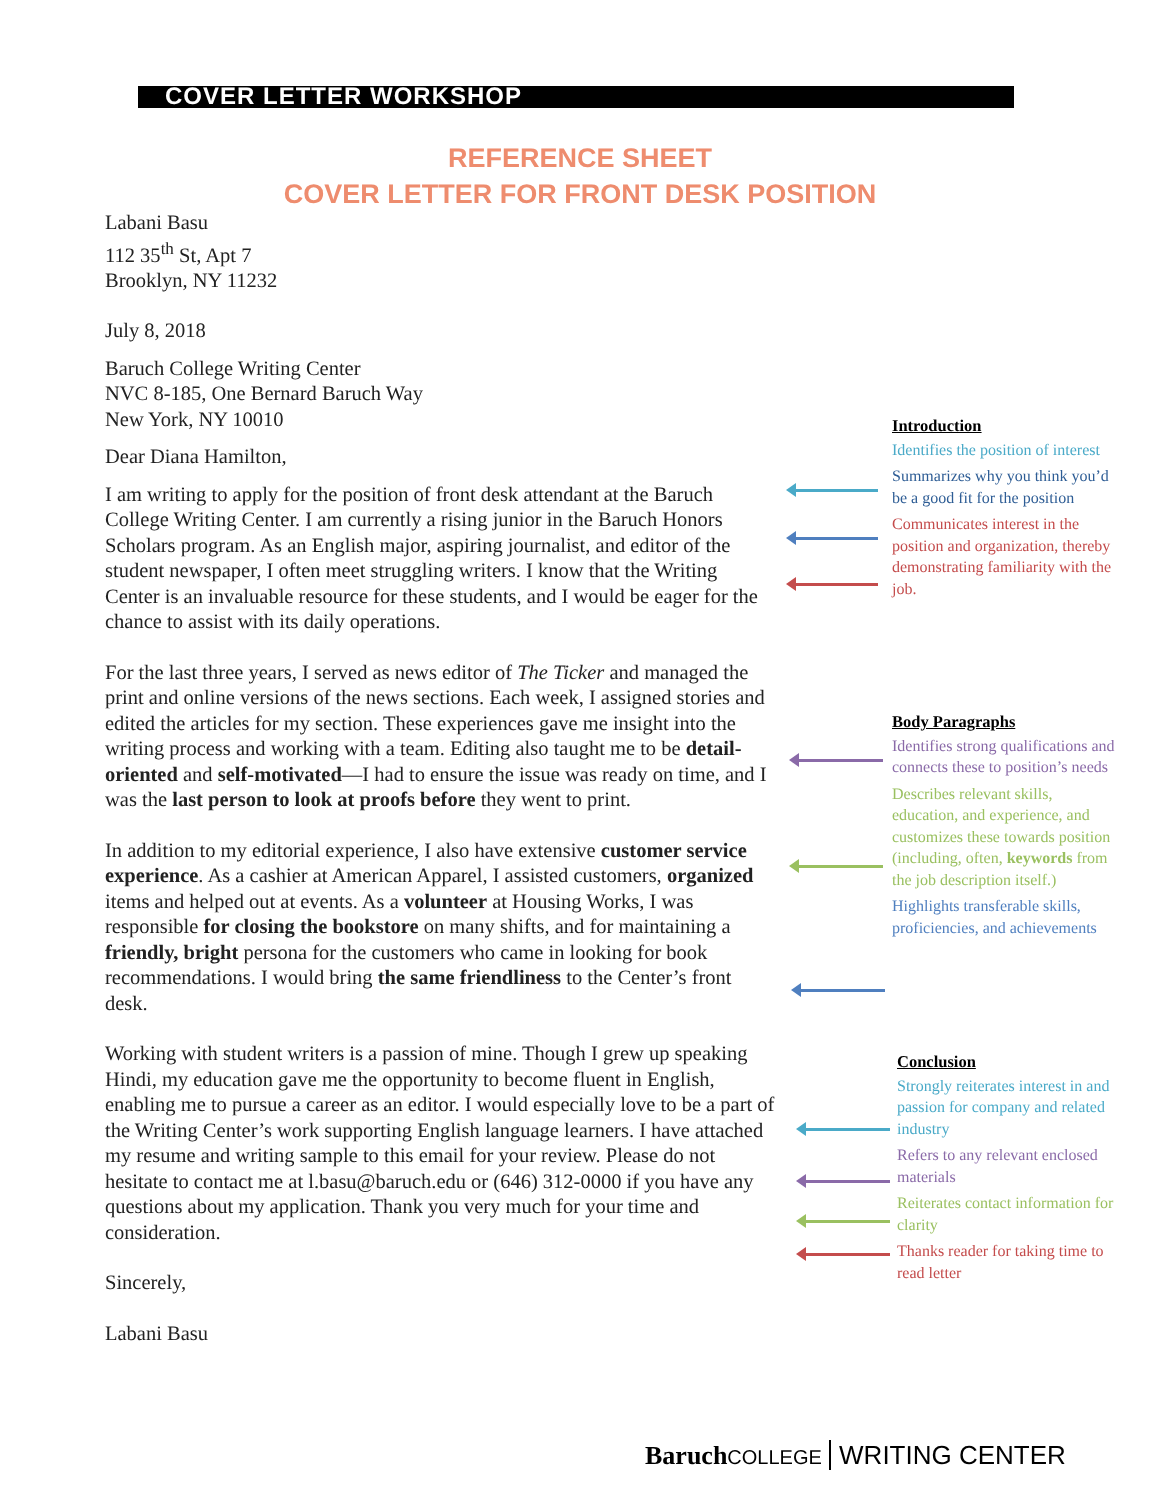COVER LETTER WORKSHOP
REFERENCE SHEET
COVER LETTER FOR FRONT DESK POSITION
Labani Basu
112 35<sup>th</sup> St, Apt 7
Brooklyn, NY 11232
July 8, 2018
Baruch College Writing Center
NVC 8-185, One Bernard Baruch Way
New York, NY 10010
Dear Diana Hamilton,
I am writing to apply for the position of front desk attendant at the Baruch College Writing Center. I am currently a rising junior in the Baruch Honors Scholars program. As an English major, aspiring journalist, and editor of the student newspaper, I often meet struggling writers. I know that the Writing Center is an invaluable resource for these students, and I would be eager for the chance to assist with its daily operations.
For the last three years, I served as news editor of The Ticker and managed the print and online versions of the news sections. Each week, I assigned stories and edited the articles for my section. These experiences gave me insight into the writing process and working with a team. Editing also taught me to be detail-oriented and self-motivated—I had to ensure the issue was ready on time, and I was the last person to look at proofs before they went to print.
In addition to my editorial experience, I also have extensive customer service experience. As a cashier at American Apparel, I assisted customers, organized items and helped out at events. As a volunteer at Housing Works, I was responsible for closing the bookstore on many shifts, and for maintaining a friendly, bright persona for the customers who came in looking for book recommendations. I would bring the same friendliness to the Center’s front desk.
Working with student writers is a passion of mine. Though I grew up speaking Hindi, my education gave me the opportunity to become fluent in English, enabling me to pursue a career as an editor. I would especially love to be a part of the Writing Center’s work supporting English language learners. I have attached my resume and writing sample to this email for your review. Please do not hesitate to contact me at l.basu@baruch.edu or (646) 312-0000 if you have any questions about my application. Thank you very much for your time and consideration.
Sincerely,
Labani Basu
Introduction
Identifies the position of interest
Summarizes why you think you’d be a good fit for the position
Communicates interest in the position and organization, thereby demonstrating familiarity with the job.
Body Paragraphs
Identifies strong qualifications and connects these to position’s needs
Describes relevant skills, education, and experience, and customizes these towards position (including, often, keywords from the job description itself.)
Highlights transferable skills, proficiencies, and achievements
Conclusion
Strongly reiterates interest in and passion for company and related industry
Refers to any relevant enclosed materials
Reiterates contact information for clarity
Thanks reader for taking time to read letter
Baruch COLLEGE WRITING CENTER